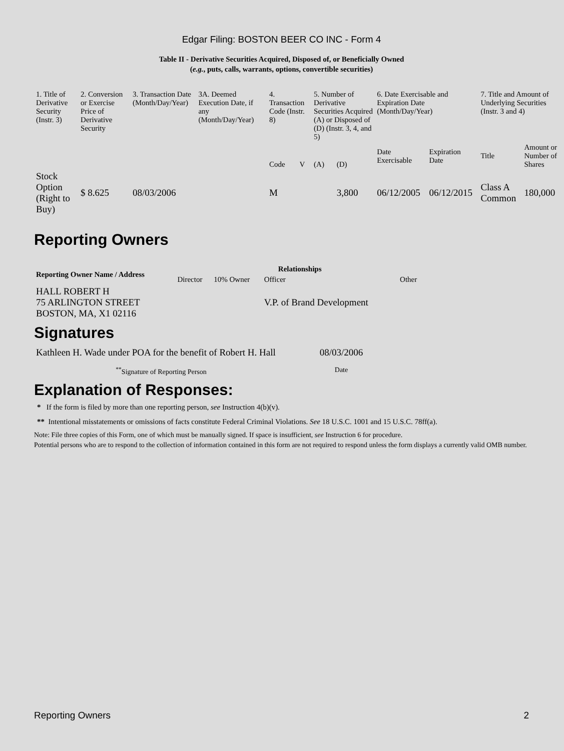Edgar Filing: BOSTON BEER CO INC - Form 4
Table II - Derivative Securities Acquired, Disposed of, or Beneficially Owned
(e.g., puts, calls, warrants, options, convertible securities)
| 1. Title of Derivative Security (Instr. 3) | 2. Conversion or Exercise Price of Derivative Security | 3. Transaction Date (Month/Day/Year) | 3A. Deemed Execution Date, if any (Month/Day/Year) | 4. Transaction Code (Instr. 8) | | 5. Number of Derivative Securities Acquired (A) or Disposed of (D) (Instr. 3, 4, and 5) | | 6. Date Exercisable and Expiration Date (Month/Day/Year) | | 7. Title and Amount of Underlying Securities (Instr. 3 and 4) | |
| --- | --- | --- | --- | --- | --- | --- | --- | --- | --- | --- | --- |
| | | | | Code | V | (A) | (D) | Date Exercisable | Expiration Date | Title | Amount or Number of Shares |
| Stock Option (Right to Buy) | $ 8.625 | 08/03/2006 | | M | | | 3,800 | 06/12/2005 | 06/12/2015 | Class A Common | 180,000 |
Reporting Owners
| Reporting Owner Name / Address | Relationships | | | |
| --- | --- | --- | --- | --- |
| | Director | 10% Owner | Officer | Other |
| HALL ROBERT H 75 ARLINGTON STREET BOSTON, MA, X1 02116 | | | V.P. of Brand Development | |
Signatures
| Kathleen H. Wade under POA for the benefit of Robert H. Hall | 08/03/2006 |
| <sup>**</sup> Signature of Reporting Person | Date |
Explanation of Responses:
* If the form is filed by more than one reporting person, see Instruction 4(b)(v).
** Intentional misstatements or omissions of facts constitute Federal Criminal Violations. See 18 U.S.C. 1001 and 15 U.S.C. 78ff(a).
Note: File three copies of this Form, one of which must be manually signed. If space is insufficient, see Instruction 6 for procedure.
Potential persons who are to respond to the collection of information contained in this form are not required to respond unless the form displays a currently valid OMB number.
Reporting Owners 2